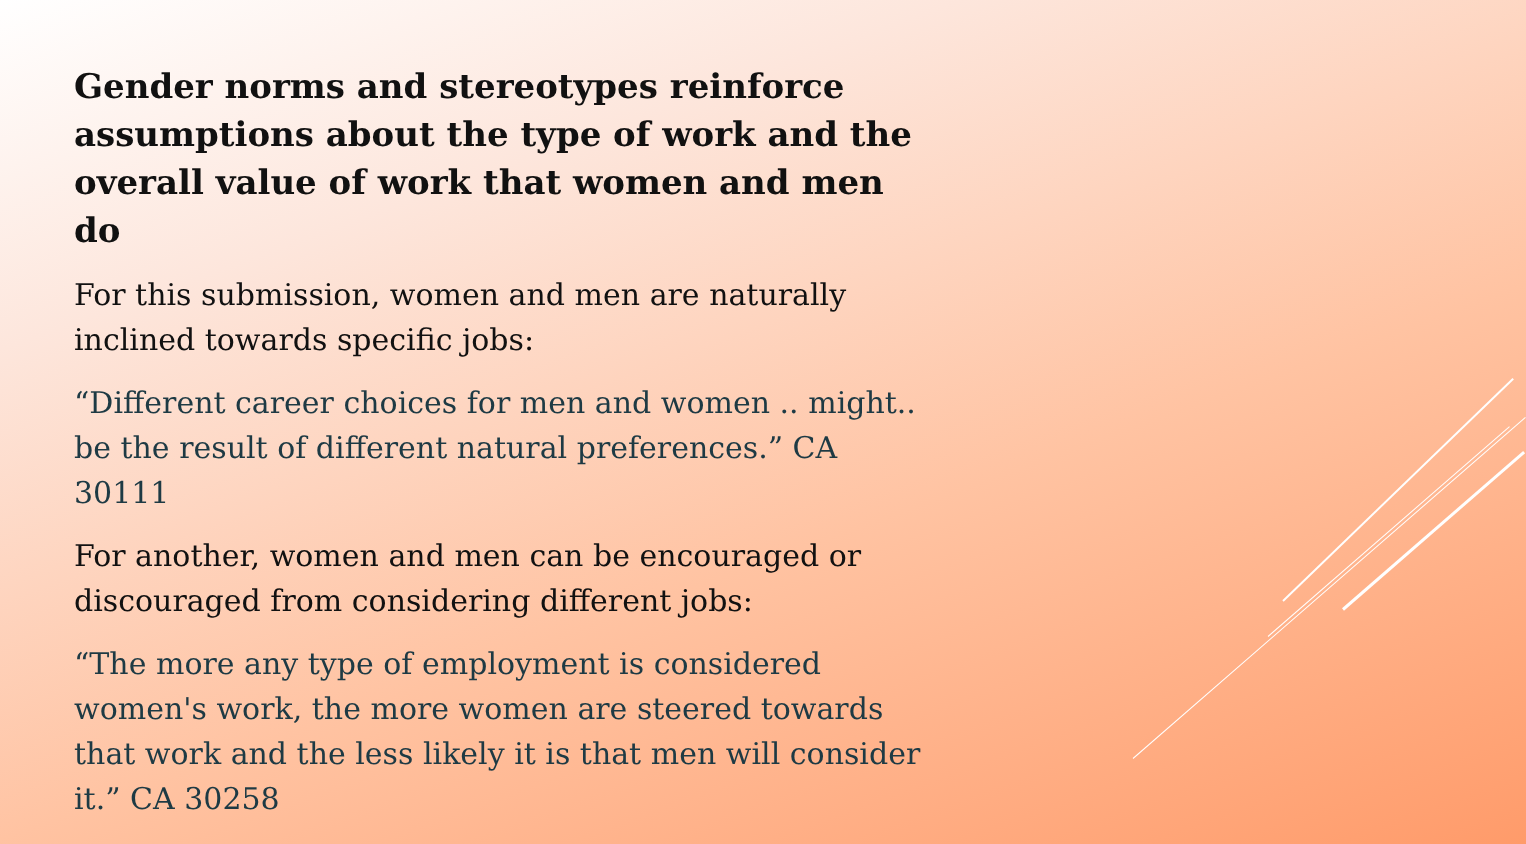Gender norms and stereotypes reinforce assumptions about the type of work and the overall value of work that women and men do
For this submission, women and men are naturally inclined towards specific jobs:
“Different career choices for men and women .. might.. be the result of different natural preferences.” CA 30111
For another, women and men can be encouraged or discouraged from considering different jobs:
“The more any type of employment is considered women's work, the more women are steered towards that work and the less likely it is that men will consider it.” CA 30258